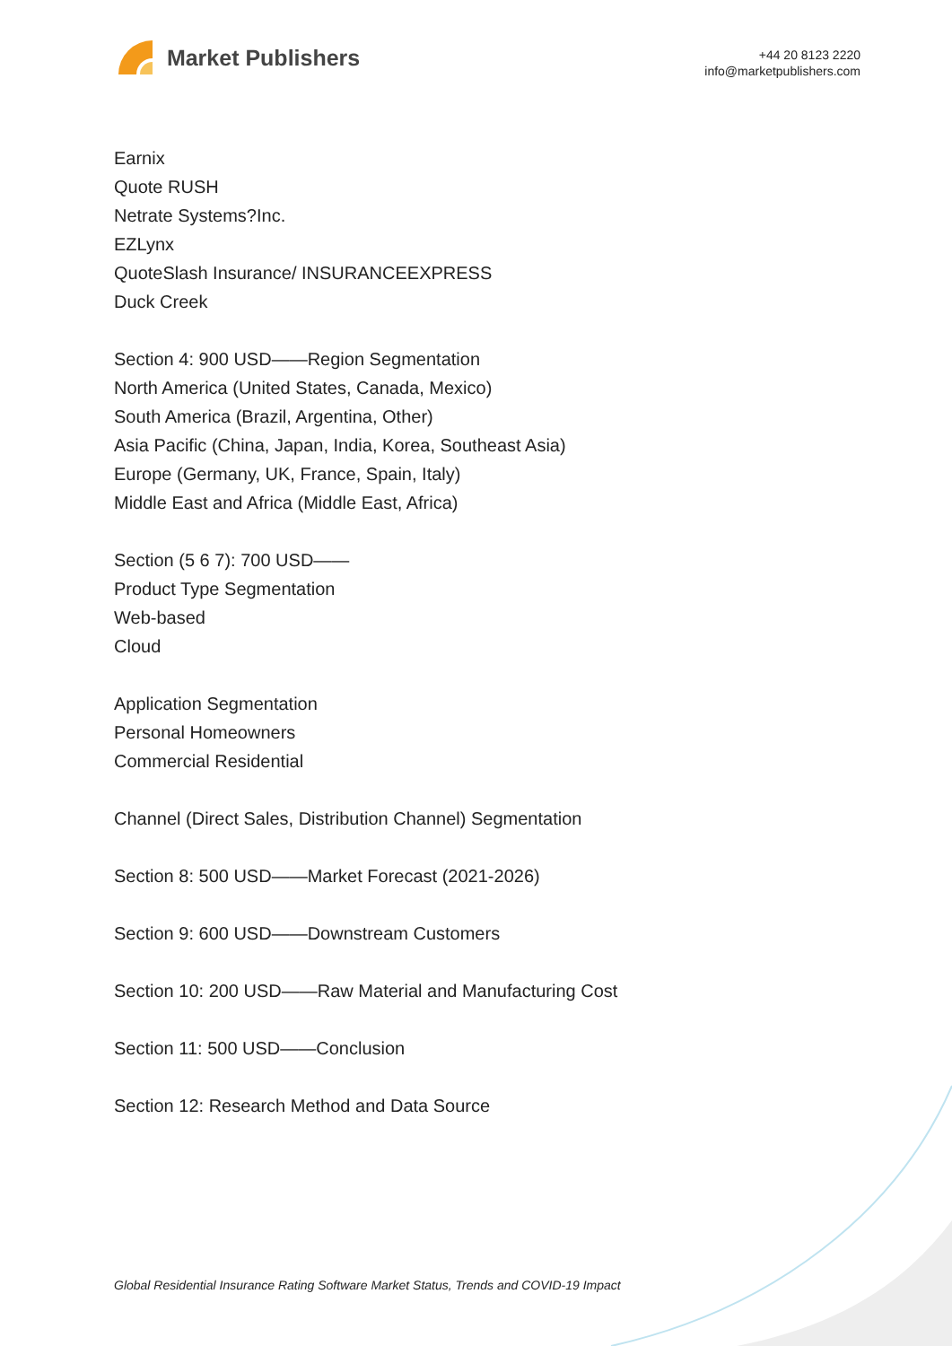Market Publishers
+44 20 8123 2220
info@marketpublishers.com
Earnix
Quote RUSH
Netrate Systems?Inc.
EZLynx
QuoteSlash Insurance/ INSURANCEEXPRESS
Duck Creek
Section 4: 900 USD——Region Segmentation
North America (United States, Canada, Mexico)
South America (Brazil, Argentina, Other)
Asia Pacific (China, Japan, India, Korea, Southeast Asia)
Europe (Germany, UK, France, Spain, Italy)
Middle East and Africa (Middle East, Africa)
Section (5 6 7): 700 USD——
Product Type Segmentation
Web-based
Cloud
Application Segmentation
Personal Homeowners
Commercial Residential
Channel (Direct Sales, Distribution Channel) Segmentation
Section 8: 500 USD——Market Forecast (2021-2026)
Section 9: 600 USD——Downstream Customers
Section 10: 200 USD——Raw Material and Manufacturing Cost
Section 11: 500 USD——Conclusion
Section 12: Research Method and Data Source
Global Residential Insurance Rating Software Market Status, Trends and COVID-19 Impact